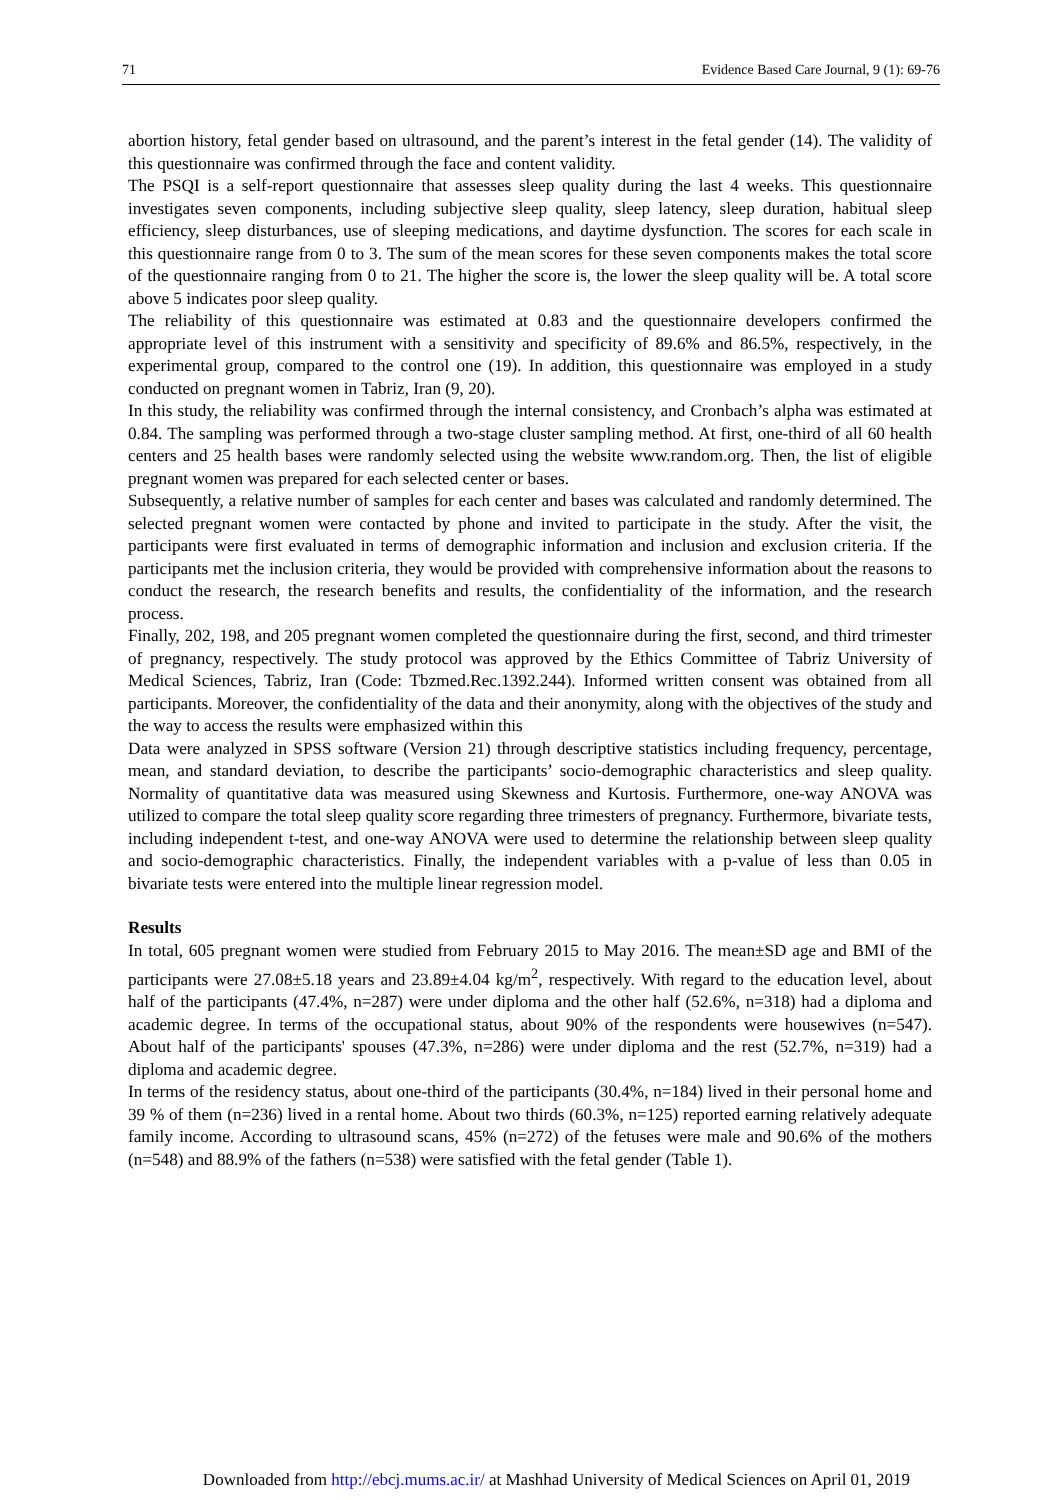71 Evidence Based Care Journal, 9 (1): 69-76
abortion history, fetal gender based on ultrasound, and the parent’s interest in the fetal gender (14). The validity of this questionnaire was confirmed through the face and content validity.
The PSQI is a self-report questionnaire that assesses sleep quality during the last 4 weeks. This questionnaire investigates seven components, including subjective sleep quality, sleep latency, sleep duration, habitual sleep efficiency, sleep disturbances, use of sleeping medications, and daytime dysfunction. The scores for each scale in this questionnaire range from 0 to 3. The sum of the mean scores for these seven components makes the total score of the questionnaire ranging from 0 to 21. The higher the score is, the lower the sleep quality will be. A total score above 5 indicates poor sleep quality.
The reliability of this questionnaire was estimated at 0.83 and the questionnaire developers confirmed the appropriate level of this instrument with a sensitivity and specificity of 89.6% and 86.5%, respectively, in the experimental group, compared to the control one (19). In addition, this questionnaire was employed in a study conducted on pregnant women in Tabriz, Iran (9, 20).
In this study, the reliability was confirmed through the internal consistency, and Cronbach’s alpha was estimated at 0.84. The sampling was performed through a two-stage cluster sampling method. At first, one-third of all 60 health centers and 25 health bases were randomly selected using the website www.random.org. Then, the list of eligible pregnant women was prepared for each selected center or bases.
Subsequently, a relative number of samples for each center and bases was calculated and randomly determined. The selected pregnant women were contacted by phone and invited to participate in the study. After the visit, the participants were first evaluated in terms of demographic information and inclusion and exclusion criteria. If the participants met the inclusion criteria, they would be provided with comprehensive information about the reasons to conduct the research, the research benefits and results, the confidentiality of the information, and the research process.
Finally, 202, 198, and 205 pregnant women completed the questionnaire during the first, second, and third trimester of pregnancy, respectively. The study protocol was approved by the Ethics Committee of Tabriz University of Medical Sciences, Tabriz, Iran (Code: Tbzmed.Rec.1392.244). Informed written consent was obtained from all participants. Moreover, the confidentiality of the data and their anonymity, along with the objectives of the study and the way to access the results were emphasized within this
Data were analyzed in SPSS software (Version 21) through descriptive statistics including frequency, percentage, mean, and standard deviation, to describe the participants’ socio-demographic characteristics and sleep quality. Normality of quantitative data was measured using Skewness and Kurtosis. Furthermore, one-way ANOVA was utilized to compare the total sleep quality score regarding three trimesters of pregnancy. Furthermore, bivariate tests, including independent t-test, and one-way ANOVA were used to determine the relationship between sleep quality and socio-demographic characteristics. Finally, the independent variables with a p-value of less than 0.05 in bivariate tests were entered into the multiple linear regression model.
Results
In total, 605 pregnant women were studied from February 2015 to May 2016. The mean±SD age and BMI of the participants were 27.08±5.18 years and 23.89±4.04 kg/m<sup>2</sup>, respectively. With regard to the education level, about half of the participants (47.4%, n=287) were under diploma and the other half (52.6%, n=318) had a diploma and academic degree. In terms of the occupational status, about 90% of the respondents were housewives (n=547). About half of the participants' spouses (47.3%, n=286) were under diploma and the rest (52.7%, n=319) had a diploma and academic degree.
In terms of the residency status, about one-third of the participants (30.4%, n=184) lived in their personal home and 39 % of them (n=236) lived in a rental home. About two thirds (60.3%, n=125) reported earning relatively adequate family income. According to ultrasound scans, 45% (n=272) of the fetuses were male and 90.6% of the mothers (n=548) and 88.9% of the fathers (n=538) were satisfied with the fetal gender (Table 1).
Downloaded from http://ebcj.mums.ac.ir/ at Mashhad University of Medical Sciences on April 01, 2019